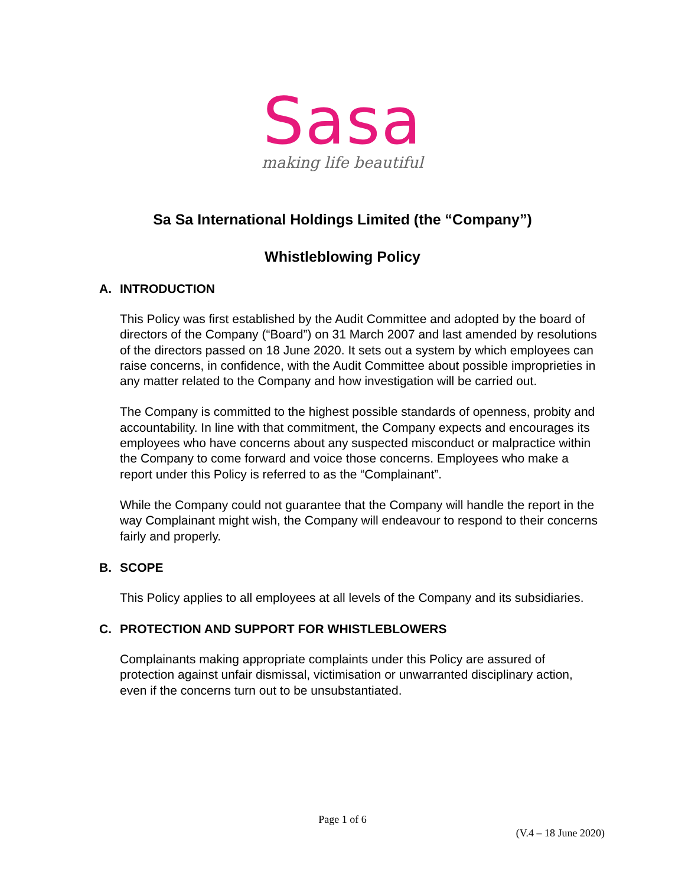Sasa
making life beautiful
Sa Sa International Holdings Limited (the “Company”)
Whistleblowing Policy
A. INTRODUCTION
This Policy was first established by the Audit Committee and adopted by the board of directors of the Company (“Board”) on 31 March 2007 and last amended by resolutions of the directors passed on 18 June 2020. It sets out a system by which employees can raise concerns, in confidence, with the Audit Committee about possible improprieties in any matter related to the Company and how investigation will be carried out.
The Company is committed to the highest possible standards of openness, probity and accountability. In line with that commitment, the Company expects and encourages its employees who have concerns about any suspected misconduct or malpractice within the Company to come forward and voice those concerns. Employees who make a report under this Policy is referred to as the “Complainant”.
While the Company could not guarantee that the Company will handle the report in the way Complainant might wish, the Company will endeavour to respond to their concerns fairly and properly.
B. SCOPE
This Policy applies to all employees at all levels of the Company and its subsidiaries.
C. PROTECTION AND SUPPORT FOR WHISTLEBLOWERS
Complainants making appropriate complaints under this Policy are assured of protection against unfair dismissal, victimisation or unwarranted disciplinary action, even if the concerns turn out to be unsubstantiated.
Page 1 of 6
(V.4 – 18 June 2020)